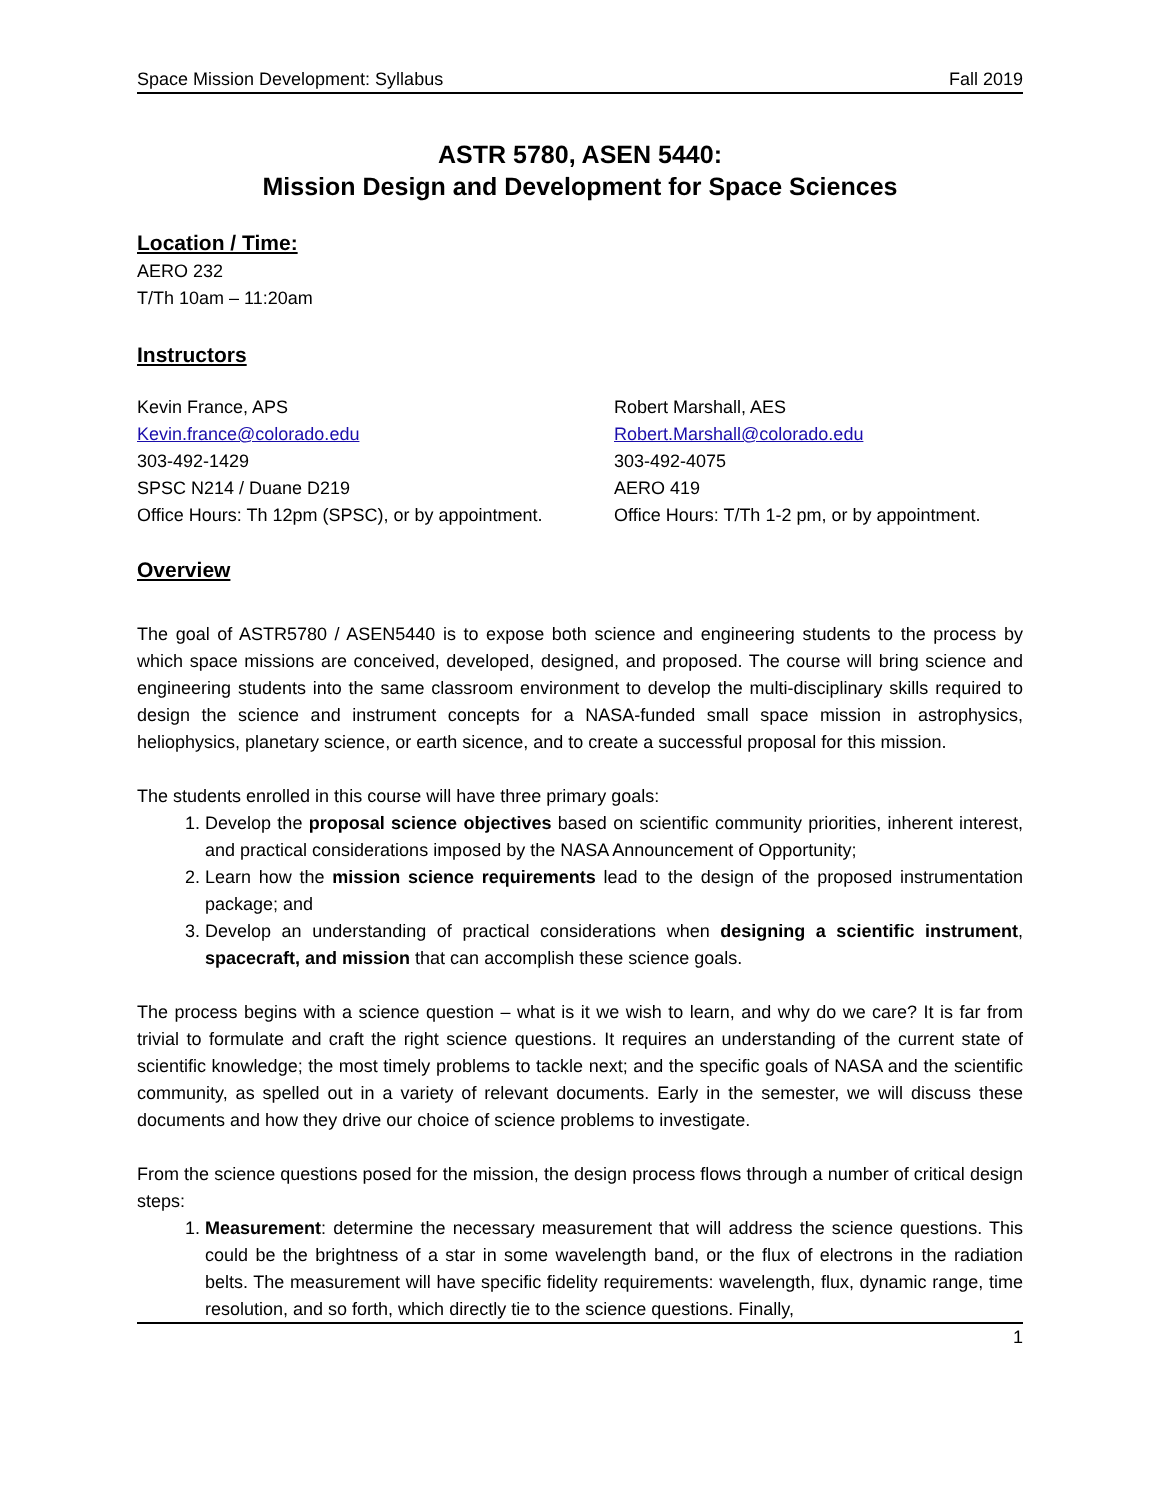Space Mission Development: Syllabus Fall 2019
ASTR 5780, ASEN 5440:
Mission Design and Development for Space Sciences
Location / Time:
AERO 232
T/Th 10am – 11:20am
Instructors
Kevin France, APS
Kevin.france@colorado.edu
303-492-1429
SPSC N214 / Duane D219
Office Hours: Th 12pm (SPSC), or by appointment.
Robert Marshall, AES
Robert.Marshall@colorado.edu
303-492-4075
AERO 419
Office Hours: T/Th 1-2 pm, or by appointment.
Overview
The goal of ASTR5780 / ASEN5440 is to expose both science and engineering students to the process by which space missions are conceived, developed, designed, and proposed. The course will bring science and engineering students into the same classroom environment to develop the multi-disciplinary skills required to design the science and instrument concepts for a NASA-funded small space mission in astrophysics, heliophysics, planetary science, or earth sicence, and to create a successful proposal for this mission.
The students enrolled in this course will have three primary goals:
1. Develop the proposal science objectives based on scientific community priorities, inherent interest, and practical considerations imposed by the NASA Announcement of Opportunity;
2. Learn how the mission science requirements lead to the design of the proposed instrumentation package; and
3. Develop an understanding of practical considerations when designing a scientific instrument, spacecraft, and mission that can accomplish these science goals.
The process begins with a science question – what is it we wish to learn, and why do we care? It is far from trivial to formulate and craft the right science questions. It requires an understanding of the current state of scientific knowledge; the most timely problems to tackle next; and the specific goals of NASA and the scientific community, as spelled out in a variety of relevant documents. Early in the semester, we will discuss these documents and how they drive our choice of science problems to investigate.
From the science questions posed for the mission, the design process flows through a number of critical design steps:
1. Measurement: determine the necessary measurement that will address the science questions. This could be the brightness of a star in some wavelength band, or the flux of electrons in the radiation belts. The measurement will have specific fidelity requirements: wavelength, flux, dynamic range, time resolution, and so forth, which directly tie to the science questions. Finally,
1